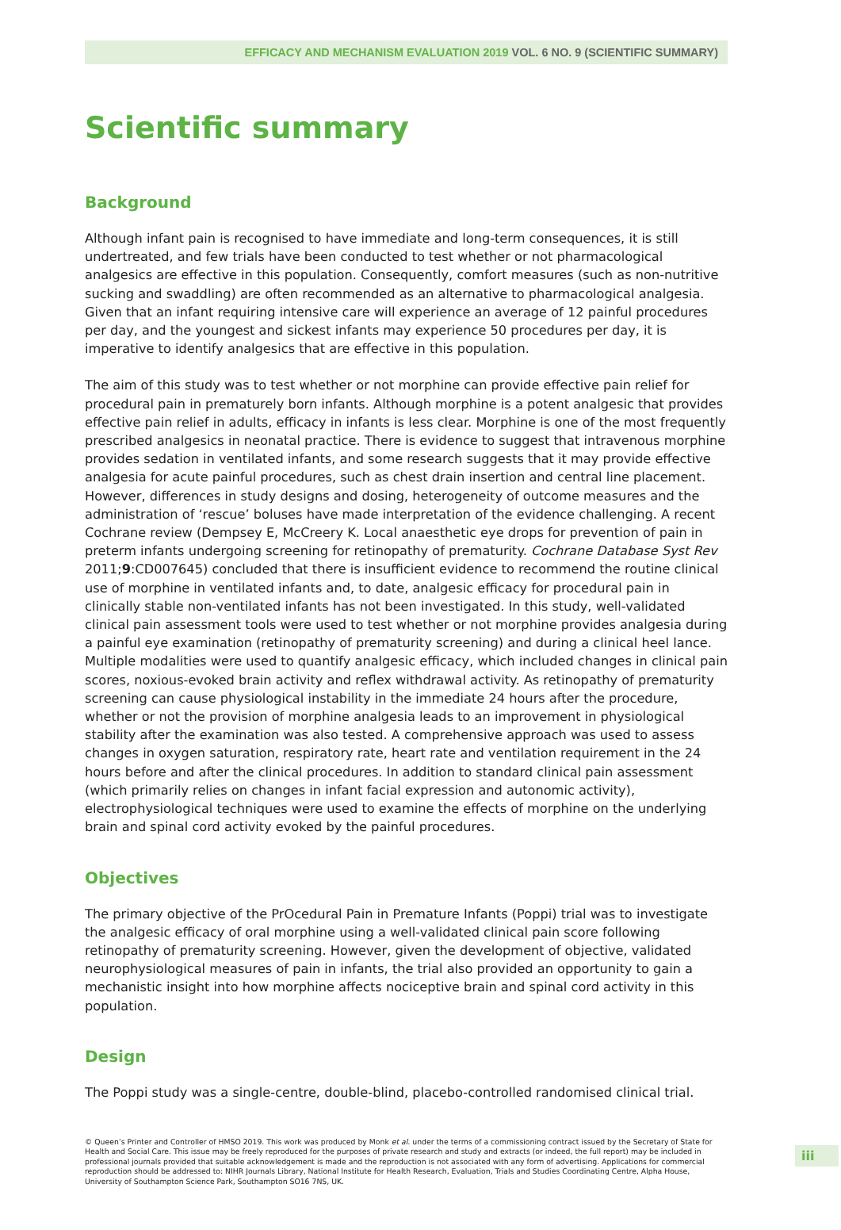EFFICACY AND MECHANISM EVALUATION 2019 VOL. 6 NO. 9 (SCIENTIFIC SUMMARY)
Scientific summary
Background
Although infant pain is recognised to have immediate and long-term consequences, it is still undertreated, and few trials have been conducted to test whether or not pharmacological analgesics are effective in this population. Consequently, comfort measures (such as non-nutritive sucking and swaddling) are often recommended as an alternative to pharmacological analgesia. Given that an infant requiring intensive care will experience an average of 12 painful procedures per day, and the youngest and sickest infants may experience 50 procedures per day, it is imperative to identify analgesics that are effective in this population.
The aim of this study was to test whether or not morphine can provide effective pain relief for procedural pain in prematurely born infants. Although morphine is a potent analgesic that provides effective pain relief in adults, efficacy in infants is less clear. Morphine is one of the most frequently prescribed analgesics in neonatal practice. There is evidence to suggest that intravenous morphine provides sedation in ventilated infants, and some research suggests that it may provide effective analgesia for acute painful procedures, such as chest drain insertion and central line placement. However, differences in study designs and dosing, heterogeneity of outcome measures and the administration of ‘rescue’ boluses have made interpretation of the evidence challenging. A recent Cochrane review (Dempsey E, McCreery K. Local anaesthetic eye drops for prevention of pain in preterm infants undergoing screening for retinopathy of prematurity. Cochrane Database Syst Rev 2011;9:CD007645) concluded that there is insufficient evidence to recommend the routine clinical use of morphine in ventilated infants and, to date, analgesic efficacy for procedural pain in clinically stable non-ventilated infants has not been investigated. In this study, well-validated clinical pain assessment tools were used to test whether or not morphine provides analgesia during a painful eye examination (retinopathy of prematurity screening) and during a clinical heel lance. Multiple modalities were used to quantify analgesic efficacy, which included changes in clinical pain scores, noxious-evoked brain activity and reflex withdrawal activity. As retinopathy of prematurity screening can cause physiological instability in the immediate 24 hours after the procedure, whether or not the provision of morphine analgesia leads to an improvement in physiological stability after the examination was also tested. A comprehensive approach was used to assess changes in oxygen saturation, respiratory rate, heart rate and ventilation requirement in the 24 hours before and after the clinical procedures. In addition to standard clinical pain assessment (which primarily relies on changes in infant facial expression and autonomic activity), electrophysiological techniques were used to examine the effects of morphine on the underlying brain and spinal cord activity evoked by the painful procedures.
Objectives
The primary objective of the PrOcedural Pain in Premature Infants (Poppi) trial was to investigate the analgesic efficacy of oral morphine using a well-validated clinical pain score following retinopathy of prematurity screening. However, given the development of objective, validated neurophysiological measures of pain in infants, the trial also provided an opportunity to gain a mechanistic insight into how morphine affects nociceptive brain and spinal cord activity in this population.
Design
The Poppi study was a single-centre, double-blind, placebo-controlled randomised clinical trial.
© Queen’s Printer and Controller of HMSO 2019. This work was produced by Monk et al. under the terms of a commissioning contract issued by the Secretary of State for Health and Social Care. This issue may be freely reproduced for the purposes of private research and study and extracts (or indeed, the full report) may be included in professional journals provided that suitable acknowledgement is made and the reproduction is not associated with any form of advertising. Applications for commercial reproduction should be addressed to: NIHR Journals Library, National Institute for Health Research, Evaluation, Trials and Studies Coordinating Centre, Alpha House, University of Southampton Science Park, Southampton SO16 7NS, UK.
iii